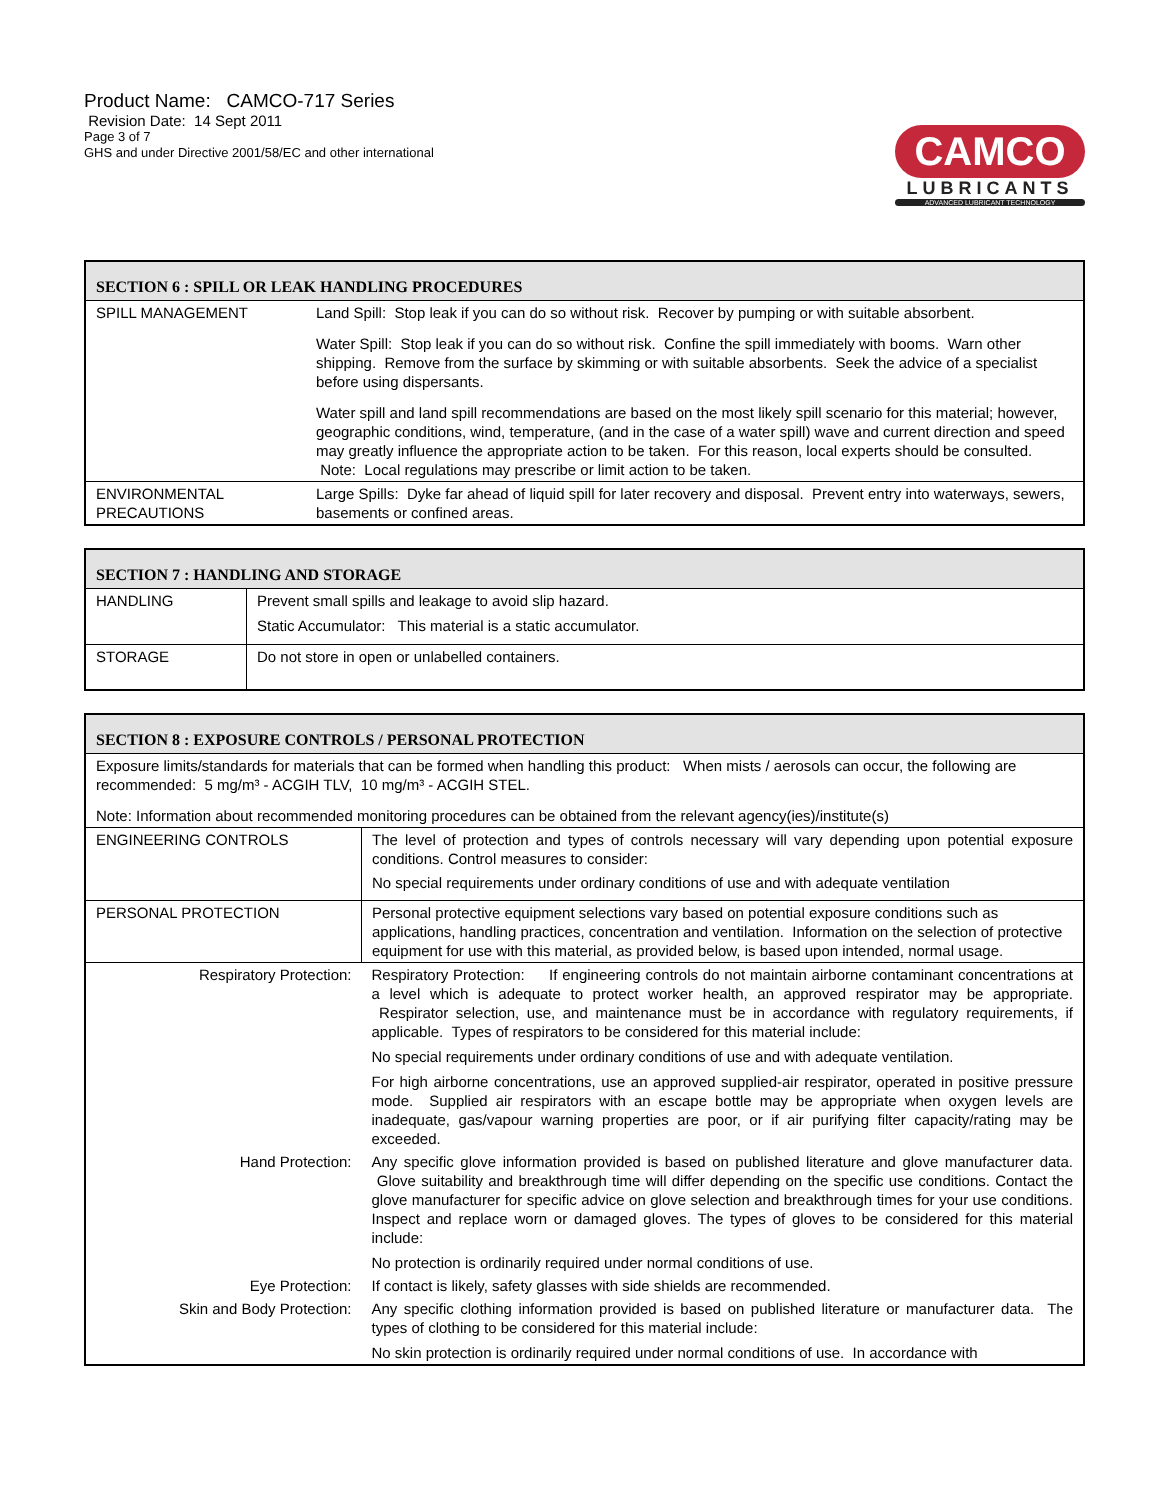Product Name: CAMCO-717 Series
Revision Date: 14 Sept 2011
Page 3 of 7
GHS and under Directive 2001/58/EC and other international
CAMCO
LUBRICANTS
ADVANCED LUBRICANT TECHNOLOGY
| SECTION 6 : SPILL OR LEAK HANDLING PROCEDURES | |
| --- | --- |
| SPILL MANAGEMENT | Land Spill: Stop leak if you can do so without risk. Recover by pumping or with suitable absorbent. Water Spill: Stop leak if you can do so without risk. Confine the spill immediately with booms. Warn other shipping. Remove from the surface by skimming or with suitable absorbents. Seek the advice of a specialist before using dispersants. Water spill and land spill recommendations are based on the most likely spill scenario for this material; however, geographic conditions, wind, temperature, (and in the case of a water spill) wave and current direction and speed may greatly influence the appropriate action to be taken. For this reason, local experts should be consulted. Note: Local regulations may prescribe or limit action to be taken. |
| ENVIRONMENTAL PRECAUTIONS | Large Spills: Dyke far ahead of liquid spill for later recovery and disposal. Prevent entry into waterways, sewers, basements or confined areas. |
| SECTION 7 : HANDLING AND STORAGE | |
| --- | --- |
| HANDLING | Prevent small spills and leakage to avoid slip hazard. Static Accumulator: This material is a static accumulator. |
| STORAGE | Do not store in open or unlabelled containers. |
| SECTION 8 : EXPOSURE CONTROLS / PERSONAL PROTECTION | |
| --- | --- |
| Exposure limits/standards for materials that can be formed when handling this product: When mists / aerosols can occur, the following are recommended: 5 mg/m³ - ACGIH TLV, 10 mg/m³ - ACGIH STEL. Note: Information about recommended monitoring procedures can be obtained from the relevant agency(ies)/institute(s) | |
| ENGINEERING CONTROLS | The level of protection and types of controls necessary will vary depending upon potential exposure conditions. Control measures to consider: No special requirements under ordinary conditions of use and with adequate ventilation |
| PERSONAL PROTECTION | Personal protective equipment selections vary based on potential exposure conditions such as applications, handling practices, concentration and ventilation. Information on the selection of protective equipment for use with this material, as provided below, is based upon intended, normal usage. |
| Respiratory Protection: | Respiratory Protection: If engineering controls do not maintain airborne contaminant concentrations at a level which is adequate to protect worker health, an approved respirator may be appropriate. Respirator selection, use, and maintenance must be in accordance with regulatory requirements, if applicable. Types of respirators to be considered for this material include: No special requirements under ordinary conditions of use and with adequate ventilation. For high airborne concentrations, use an approved supplied-air respirator, operated in positive pressure mode. Supplied air respirators with an escape bottle may be appropriate when oxygen levels are inadequate, gas/vapour warning properties are poor, or if air purifying filter capacity/rating may be exceeded. |
| Hand Protection: | Any specific glove information provided is based on published literature and glove manufacturer data. Glove suitability and breakthrough time will differ depending on the specific use conditions. Contact the glove manufacturer for specific advice on glove selection and breakthrough times for your use conditions. Inspect and replace worn or damaged gloves. The types of gloves to be considered for this material include: No protection is ordinarily required under normal conditions of use. |
| Eye Protection: | If contact is likely, safety glasses with side shields are recommended. |
| Skin and Body Protection: | Any specific clothing information provided is based on published literature or manufacturer data. The types of clothing to be considered for this material include: No skin protection is ordinarily required under normal conditions of use. In accordance with |